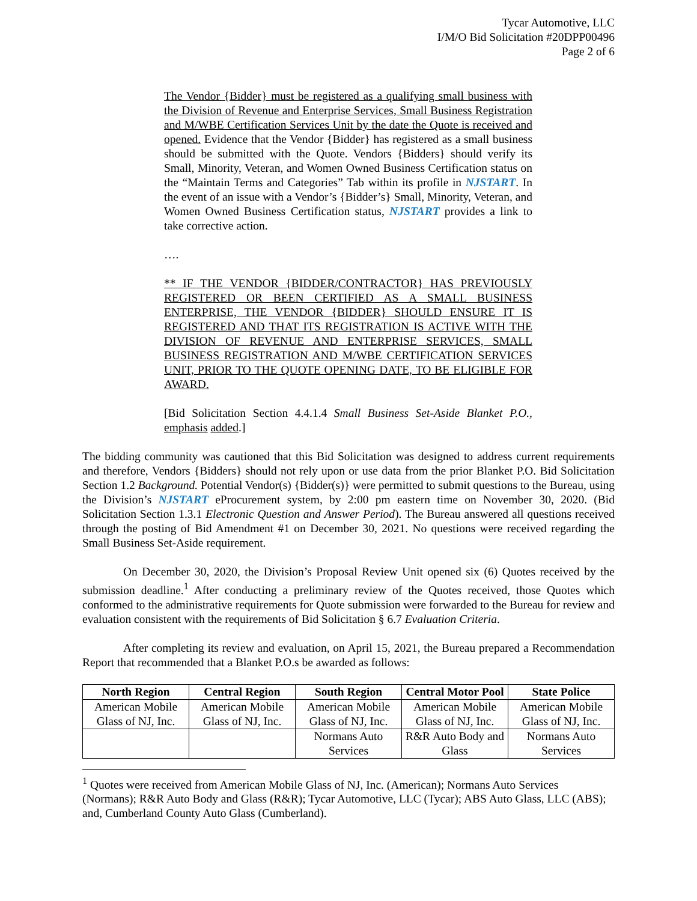Tycar Automotive, LLC
I/M/O Bid Solicitation #20DPP00496
Page 2 of 6
The Vendor {Bidder} must be registered as a qualifying small business with the Division of Revenue and Enterprise Services, Small Business Registration and M/WBE Certification Services Unit by the date the Quote is received and opened. Evidence that the Vendor {Bidder} has registered as a small business should be submitted with the Quote. Vendors {Bidders} should verify its Small, Minority, Veteran, and Women Owned Business Certification status on the “Maintain Terms and Categories” Tab within its profile in NJSTART. In the event of an issue with a Vendor’s {Bidder’s} Small, Minority, Veteran, and Women Owned Business Certification status, NJSTART provides a link to take corrective action.
….
** IF THE VENDOR {BIDDER/CONTRACTOR} HAS PREVIOUSLY REGISTERED OR BEEN CERTIFIED AS A SMALL BUSINESS ENTERPRISE, THE VENDOR {BIDDER} SHOULD ENSURE IT IS REGISTERED AND THAT ITS REGISTRATION IS ACTIVE WITH THE DIVISION OF REVENUE AND ENTERPRISE SERVICES, SMALL BUSINESS REGISTRATION AND M/WBE CERTIFICATION SERVICES UNIT, PRIOR TO THE QUOTE OPENING DATE, TO BE ELIGIBLE FOR AWARD.
[Bid Solicitation Section 4.4.1.4 Small Business Set-Aside Blanket P.O., emphasis added.]
The bidding community was cautioned that this Bid Solicitation was designed to address current requirements and therefore, Vendors {Bidders} should not rely upon or use data from the prior Blanket P.O. Bid Solicitation Section 1.2 Background. Potential Vendor(s) {Bidder(s)} were permitted to submit questions to the Bureau, using the Division’s NJSTART eProcurement system, by 2:00 pm eastern time on November 30, 2020. (Bid Solicitation Section 1.3.1 Electronic Question and Answer Period). The Bureau answered all questions received through the posting of Bid Amendment #1 on December 30, 2021. No questions were received regarding the Small Business Set-Aside requirement.
On December 30, 2020, the Division’s Proposal Review Unit opened six (6) Quotes received by the submission deadline.<sup>1</sup> After conducting a preliminary review of the Quotes received, those Quotes which conformed to the administrative requirements for Quote submission were forwarded to the Bureau for review and evaluation consistent with the requirements of Bid Solicitation § 6.7 Evaluation Criteria.
After completing its review and evaluation, on April 15, 2021, the Bureau prepared a Recommendation Report that recommended that a Blanket P.O.s be awarded as follows:
| North Region | Central Region | South Region | Central Motor Pool | State Police |
| --- | --- | --- | --- | --- |
| American Mobile Glass of NJ, Inc. | American Mobile Glass of NJ, Inc. | American Mobile Glass of NJ, Inc. | American Mobile Glass of NJ, Inc. | American Mobile Glass of NJ, Inc. |
| | | Normans Auto Services | R&R Auto Body and Glass | Normans Auto Services |
<sup>1</sup> Quotes were received from American Mobile Glass of NJ, Inc. (American); Normans Auto Services (Normans); R&R Auto Body and Glass (R&R); Tycar Automotive, LLC (Tycar); ABS Auto Glass, LLC (ABS); and, Cumberland County Auto Glass (Cumberland).